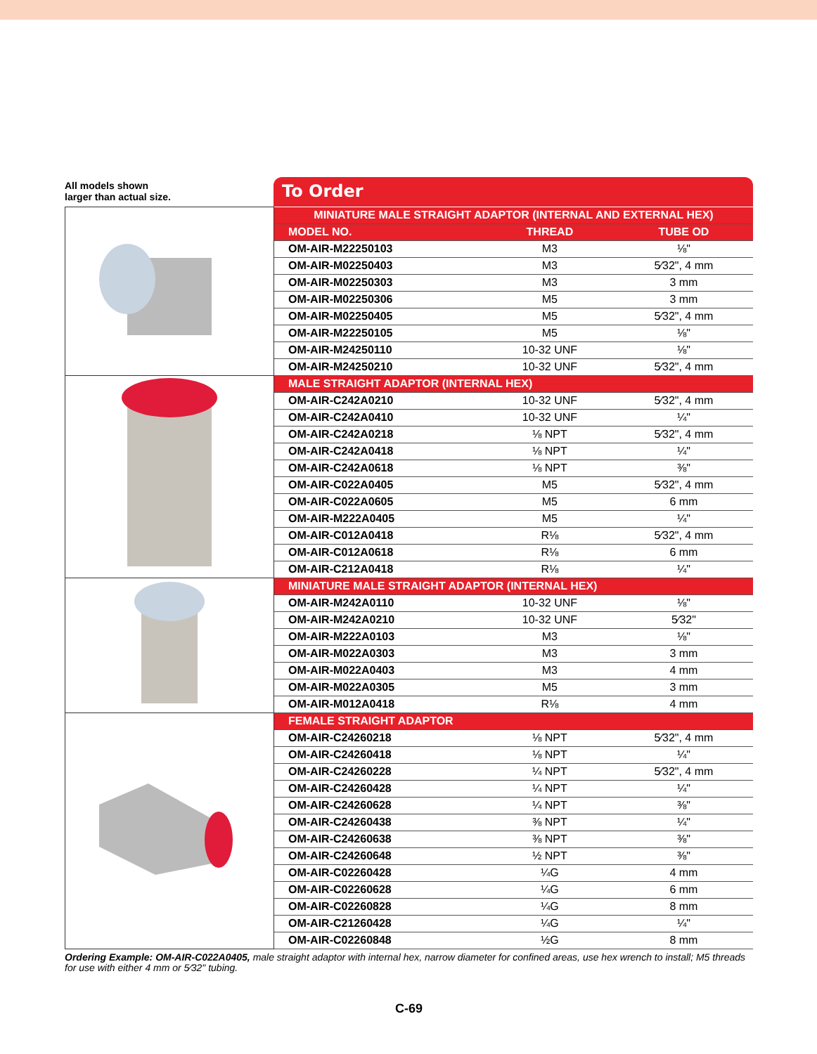All models shown
larger than actual size.
To Order
| | MINIATURE MALE STRAIGHT ADAPTOR (INTERNAL AND EXTERNAL HEX) | | |
| | MODEL NO. | THREAD | TUBE OD |
| | OM-AIR-M22250103 | M3 | ⅛" |
| | OM-AIR-M02250403 | M3 | 5⁄32", 4 mm |
| | OM-AIR-M02250303 | M3 | 3 mm |
| | OM-AIR-M02250306 | M5 | 3 mm |
| | OM-AIR-M02250405 | M5 | 5⁄32", 4 mm |
| | OM-AIR-M22250105 | M5 | ⅛" |
| | OM-AIR-M24250110 | 10-32 UNF | ⅛" |
| | OM-AIR-M24250210 | 10-32 UNF | 5⁄32", 4 mm |
| | MALE STRAIGHT ADAPTOR (INTERNAL HEX) | | |
| | OM-AIR-C242A0210 | 10-32 UNF | 5⁄32", 4 mm |
| | OM-AIR-C242A0410 | 10-32 UNF | ¼" |
| | OM-AIR-C242A0218 | ⅛ NPT | 5⁄32", 4 mm |
| | OM-AIR-C242A0418 | ⅛ NPT | ¼" |
| | OM-AIR-C242A0618 | ⅛ NPT | ⅜" |
| | OM-AIR-C022A0405 | M5 | 5⁄32", 4 mm |
| | OM-AIR-C022A0605 | M5 | 6 mm |
| | OM-AIR-M222A0405 | M5 | ¼" |
| | OM-AIR-C012A0418 | R⅛ | 5⁄32", 4 mm |
| | OM-AIR-C012A0618 | R⅛ | 6 mm |
| | OM-AIR-C212A0418 | R⅛ | ¼" |
| | MINIATURE MALE STRAIGHT ADAPTOR (INTERNAL HEX) | | |
| | OM-AIR-M242A0110 | 10-32 UNF | ⅛" |
| | OM-AIR-M242A0210 | 10-32 UNF | 5⁄32" |
| | OM-AIR-M222A0103 | M3 | ⅛" |
| | OM-AIR-M022A0303 | M3 | 3 mm |
| | OM-AIR-M022A0403 | M3 | 4 mm |
| | OM-AIR-M022A0305 | M5 | 3 mm |
| | OM-AIR-M012A0418 | R⅛ | 4 mm |
| | FEMALE STRAIGHT ADAPTOR | | |
| | OM-AIR-C24260218 | ⅛ NPT | 5⁄32", 4 mm |
| | OM-AIR-C24260418 | ⅛ NPT | ¼" |
| | OM-AIR-C24260228 | ¼ NPT | 5⁄32", 4 mm |
| | OM-AIR-C24260428 | ¼ NPT | ¼" |
| | OM-AIR-C24260628 | ¼ NPT | ⅜" |
| | OM-AIR-C24260438 | ⅜ NPT | ¼" |
| | OM-AIR-C24260638 | ⅜ NPT | ⅜" |
| | OM-AIR-C24260648 | ½ NPT | ⅜" |
| | OM-AIR-C02260428 | ¼G | 4 mm |
| | OM-AIR-C02260628 | ¼G | 6 mm |
| | OM-AIR-C02260828 | ¼G | 8 mm |
| | OM-AIR-C21260428 | ¼G | ¼" |
| | OM-AIR-C02260848 | ½G | 8 mm |
Ordering Example: OM-AIR-C022A0405, male straight adaptor with internal hex, narrow diameter for confined areas, use hex wrench to install; M5 threads for use with either 4 mm or 5⁄32" tubing.
C-69